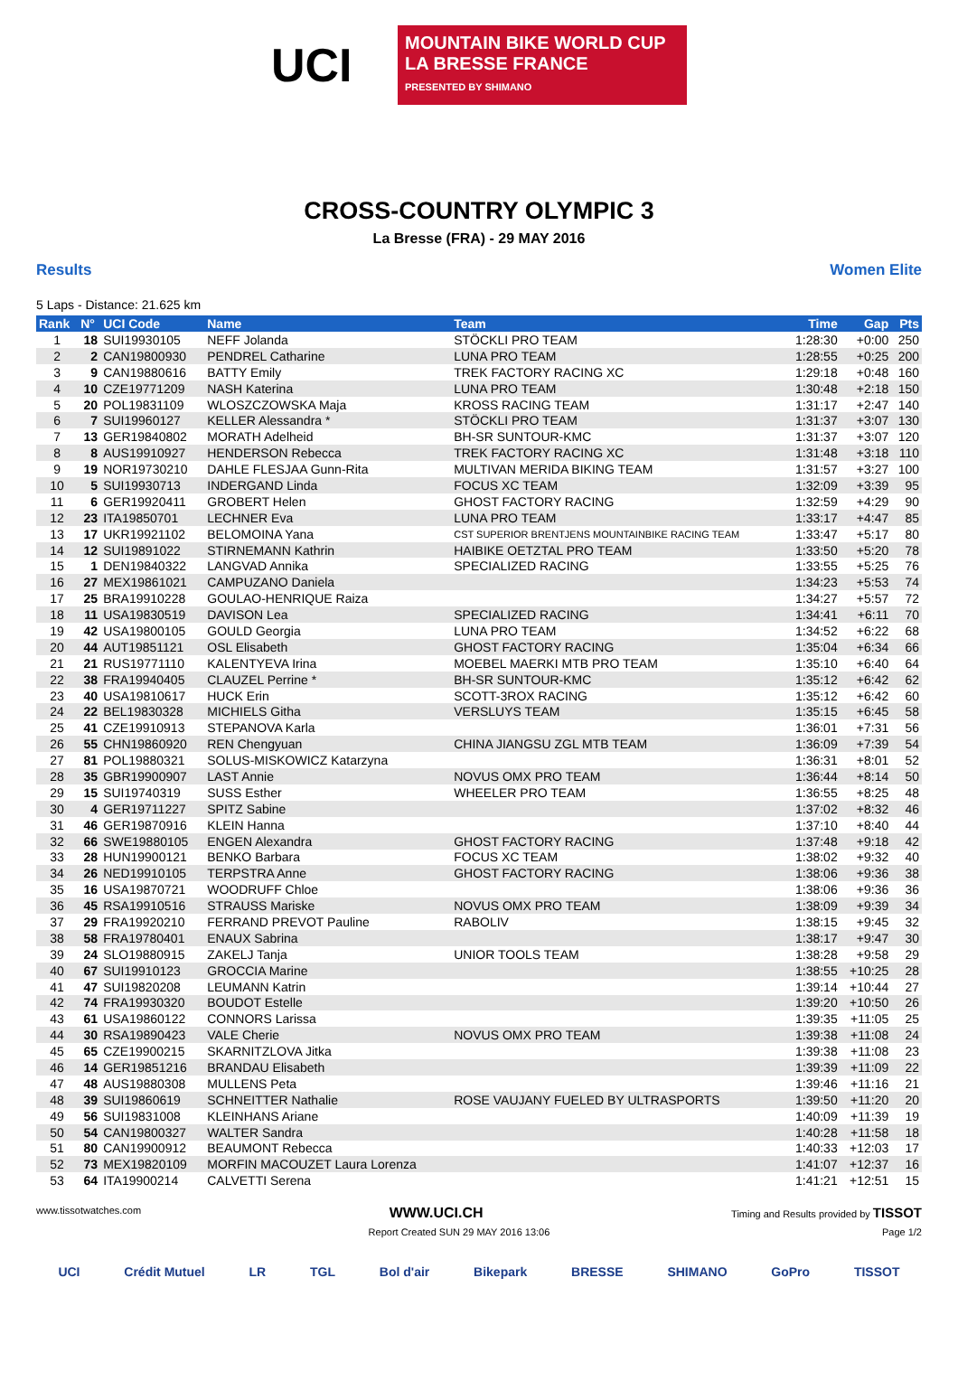UCI
MOUNTAIN BIKE WORLD CUP LA BRESSE FRANCE
PRESENTED BY SHIMANO
CROSS-COUNTRY OLYMPIC 3
La Bresse (FRA) - 29 MAY 2016
Results Women Elite
5 Laps - Distance: 21.625 km
| Rank | N° | UCI Code | Name | Team | Time | Gap | Pts |
| --- | --- | --- | --- | --- | --- | --- | --- |
| 1 | 18 | SUI19930105 | NEFF Jolanda | STÖCKLI PRO TEAM | 1:28:30 | +0:00 | 250 |
| 2 | 2 | CAN19800930 | PENDREL Catharine | LUNA PRO TEAM | 1:28:55 | +0:25 | 200 |
| 3 | 9 | CAN19880616 | BATTY Emily | TREK FACTORY RACING XC | 1:29:18 | +0:48 | 160 |
| 4 | 10 | CZE19771209 | NASH Katerina | LUNA PRO TEAM | 1:30:48 | +2:18 | 150 |
| 5 | 20 | POL19831109 | WLOSZCZOWSKA Maja | KROSS RACING TEAM | 1:31:17 | +2:47 | 140 |
| 6 | 7 | SUI19960127 | KELLER Alessandra * | STÖCKLI PRO TEAM | 1:31:37 | +3:07 | 130 |
| 7 | 13 | GER19840802 | MORATH Adelheid | BH-SR SUNTOUR-KMC | 1:31:37 | +3:07 | 120 |
| 8 | 8 | AUS19910927 | HENDERSON Rebecca | TREK FACTORY RACING XC | 1:31:48 | +3:18 | 110 |
| 9 | 19 | NOR19730210 | DAHLE FLESJAA Gunn-Rita | MULTIVAN MERIDA BIKING TEAM | 1:31:57 | +3:27 | 100 |
| 10 | 5 | SUI19930713 | INDERGAND Linda | FOCUS XC TEAM | 1:32:09 | +3:39 | 95 |
| 11 | 6 | GER19920411 | GROBERT Helen | GHOST FACTORY RACING | 1:32:59 | +4:29 | 90 |
| 12 | 23 | ITA19850701 | LECHNER Eva | LUNA PRO TEAM | 1:33:17 | +4:47 | 85 |
| 13 | 17 | UKR19921102 | BELOMOINA Yana | CST SUPERIOR BRENTJENS MOUNTAINBIKE RACING TEAM | 1:33:47 | +5:17 | 80 |
| 14 | 12 | SUI19891022 | STIRNEMANN Kathrin | HAIBIKE OETZTAL PRO TEAM | 1:33:50 | +5:20 | 78 |
| 15 | 1 | DEN19840322 | LANGVAD Annika | SPECIALIZED RACING | 1:33:55 | +5:25 | 76 |
| 16 | 27 | MEX19861021 | CAMPUZANO Daniela | | 1:34:23 | +5:53 | 74 |
| 17 | 25 | BRA19910228 | GOULAO-HENRIQUE Raiza | | 1:34:27 | +5:57 | 72 |
| 18 | 11 | USA19830519 | DAVISON Lea | SPECIALIZED RACING | 1:34:41 | +6:11 | 70 |
| 19 | 42 | USA19800105 | GOULD Georgia | LUNA PRO TEAM | 1:34:52 | +6:22 | 68 |
| 20 | 44 | AUT19851121 | OSL Elisabeth | GHOST FACTORY RACING | 1:35:04 | +6:34 | 66 |
| 21 | 21 | RUS19771110 | KALENTYEVA Irina | MOEBEL MAERKI MTB PRO TEAM | 1:35:10 | +6:40 | 64 |
| 22 | 38 | FRA19940405 | CLAUZEL Perrine * | BH-SR SUNTOUR-KMC | 1:35:12 | +6:42 | 62 |
| 23 | 40 | USA19810617 | HUCK Erin | SCOTT-3ROX RACING | 1:35:12 | +6:42 | 60 |
| 24 | 22 | BEL19830328 | MICHIELS Githa | VERSLUYS TEAM | 1:35:15 | +6:45 | 58 |
| 25 | 41 | CZE19910913 | STEPANOVA Karla | | 1:36:01 | +7:31 | 56 |
| 26 | 55 | CHN19860920 | REN Chengyuan | CHINA JIANGSU ZGL MTB TEAM | 1:36:09 | +7:39 | 54 |
| 27 | 81 | POL19880321 | SOLUS-MISKOWICZ Katarzyna | | 1:36:31 | +8:01 | 52 |
| 28 | 35 | GBR19900907 | LAST Annie | NOVUS OMX PRO TEAM | 1:36:44 | +8:14 | 50 |
| 29 | 15 | SUI19740319 | SUSS Esther | WHEELER PRO TEAM | 1:36:55 | +8:25 | 48 |
| 30 | 4 | GER19711227 | SPITZ Sabine | | 1:37:02 | +8:32 | 46 |
| 31 | 46 | GER19870916 | KLEIN Hanna | | 1:37:10 | +8:40 | 44 |
| 32 | 66 | SWE19880105 | ENGEN Alexandra | GHOST FACTORY RACING | 1:37:48 | +9:18 | 42 |
| 33 | 28 | HUN19900121 | BENKO Barbara | FOCUS XC TEAM | 1:38:02 | +9:32 | 40 |
| 34 | 26 | NED19910105 | TERPSTRA Anne | GHOST FACTORY RACING | 1:38:06 | +9:36 | 38 |
| 35 | 16 | USA19870721 | WOODRUFF Chloe | | 1:38:06 | +9:36 | 36 |
| 36 | 45 | RSA19910516 | STRAUSS Mariske | NOVUS OMX PRO TEAM | 1:38:09 | +9:39 | 34 |
| 37 | 29 | FRA19920210 | FERRAND PREVOT Pauline | RABOLIV | 1:38:15 | +9:45 | 32 |
| 38 | 58 | FRA19780401 | ENAUX Sabrina | | 1:38:17 | +9:47 | 30 |
| 39 | 24 | SLO19880915 | ZAKELJ Tanja | UNIOR TOOLS TEAM | 1:38:28 | +9:58 | 29 |
| 40 | 67 | SUI19910123 | GROCCIA Marine | | 1:38:55 | +10:25 | 28 |
| 41 | 47 | SUI19820208 | LEUMANN Katrin | | 1:39:14 | +10:44 | 27 |
| 42 | 74 | FRA19930320 | BOUDOT Estelle | | 1:39:20 | +10:50 | 26 |
| 43 | 61 | USA19860122 | CONNORS Larissa | | 1:39:35 | +11:05 | 25 |
| 44 | 30 | RSA19890423 | VALE Cherie | NOVUS OMX PRO TEAM | 1:39:38 | +11:08 | 24 |
| 45 | 65 | CZE19900215 | SKARNITZLOVA Jitka | | 1:39:38 | +11:08 | 23 |
| 46 | 14 | GER19851216 | BRANDAU Elisabeth | | 1:39:39 | +11:09 | 22 |
| 47 | 48 | AUS19880308 | MULLENS Peta | | 1:39:46 | +11:16 | 21 |
| 48 | 39 | SUI19860619 | SCHNEITTER Nathalie | ROSE VAUJANY FUELED BY ULTRASPORTS | 1:39:50 | +11:20 | 20 |
| 49 | 56 | SUI19831008 | KLEINHANS Ariane | | 1:40:09 | +11:39 | 19 |
| 50 | 54 | CAN19800327 | WALTER Sandra | | 1:40:28 | +11:58 | 18 |
| 51 | 80 | CAN19900912 | BEAUMONT Rebecca | | 1:40:33 | +12:03 | 17 |
| 52 | 73 | MEX19820109 | MORFIN MACOUZET Laura Lorenza | | 1:41:07 | +12:37 | 16 |
| 53 | 64 | ITA19900214 | CALVETTI Serena | | 1:41:21 | +12:51 | 15 |
www.tissotwatches.com WWW.UCI.CH Timing and Results provided by TISSOT
Report Created SUN 29 MAY 2016 13:06 Page 1/2
UCI Crédit Mutuel LR TGL Bol d'air Bikepark BRESSE SHIMANO GoPro TISSOT